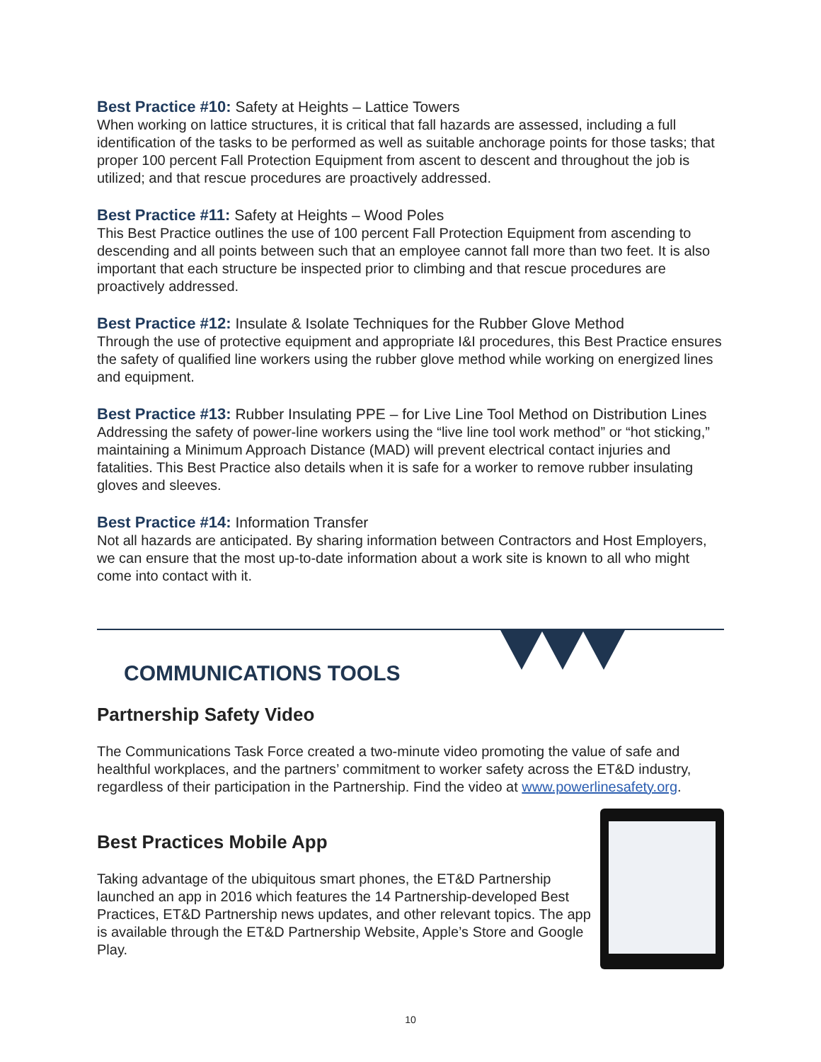Best Practice #10: Safety at Heights – Lattice Towers
When working on lattice structures, it is critical that fall hazards are assessed, including a full identification of the tasks to be performed as well as suitable anchorage points for those tasks; that proper 100 percent Fall Protection Equipment from ascent to descent and throughout the job is utilized; and that rescue procedures are proactively addressed.
Best Practice #11: Safety at Heights – Wood Poles
This Best Practice outlines the use of 100 percent Fall Protection Equipment from ascending to descending and all points between such that an employee cannot fall more than two feet. It is also important that each structure be inspected prior to climbing and that rescue procedures are proactively addressed.
Best Practice #12: Insulate & Isolate Techniques for the Rubber Glove Method
Through the use of protective equipment and appropriate I&I procedures, this Best Practice ensures the safety of qualified line workers using the rubber glove method while working on energized lines and equipment.
Best Practice #13: Rubber Insulating PPE – for Live Line Tool Method on Distribution Lines
Addressing the safety of power-line workers using the “live line tool work method” or “hot sticking,” maintaining a Minimum Approach Distance (MAD) will prevent electrical contact injuries and fatalities. This Best Practice also details when it is safe for a worker to remove rubber insulating gloves and sleeves.
Best Practice #14: Information Transfer
Not all hazards are anticipated. By sharing information between Contractors and Host Employers, we can ensure that the most up-to-date information about a work site is known to all who might come into contact with it.
COMMUNICATIONS TOOLS
Partnership Safety Video
The Communications Task Force created a two-minute video promoting the value of safe and healthful workplaces, and the partners’ commitment to worker safety across the ET&D industry, regardless of their participation in the Partnership. Find the video at www.powerlinesafety.org.
Best Practices Mobile App
Taking advantage of the ubiquitous smart phones, the ET&D Partnership launched an app in 2016 which features the 14 Partnership-developed Best Practices, ET&D Partnership news updates, and other relevant topics. The app is available through the ET&D Partnership Website, Apple’s Store and Google Play.
10